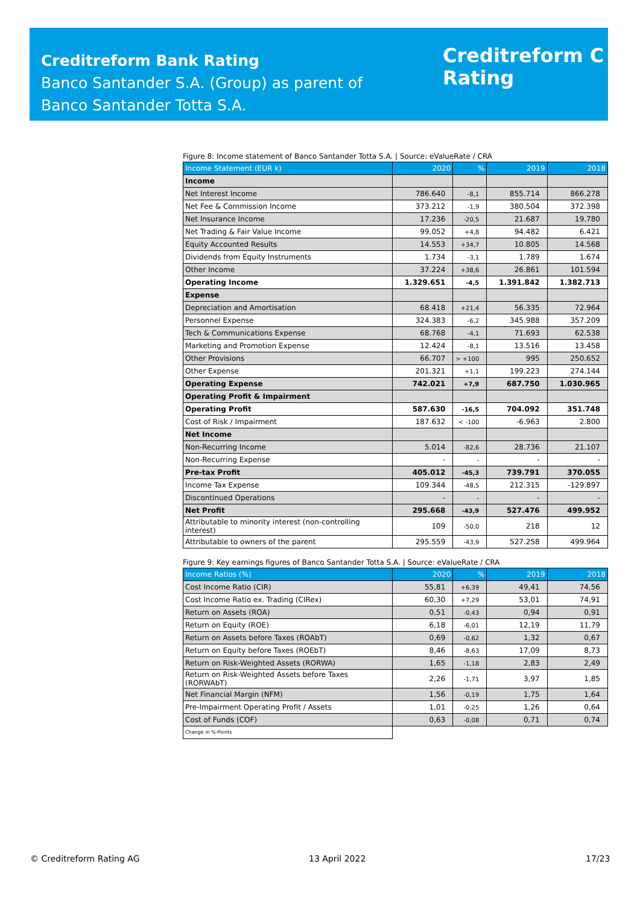Creditreform Bank Rating
Banco Santander S.A. (Group) as parent of
Banco Santander Totta S.A.
Creditreform C
Rating
Figure 8: Income statement of Banco Santander Totta S.A. | Source: eValueRate / CRA
| Income Statement (EUR k) | 2020 | % | 2019 | 2018 |
| --- | --- | --- | --- | --- |
| Income | | | | |
| Net Interest Income | 786.640 | -8,1 | 855.714 | 866.278 |
| Net Fee & Commission Income | 373.212 | -1,9 | 380.504 | 372.398 |
| Net Insurance Income | 17.236 | -20,5 | 21.687 | 19.780 |
| Net Trading & Fair Value Income | 99.052 | +4,8 | 94.482 | 6.421 |
| Equity Accounted Results | 14.553 | +34,7 | 10.805 | 14.568 |
| Dividends from Equity Instruments | 1.734 | -3,1 | 1.789 | 1.674 |
| Other Income | 37.224 | +38,6 | 26.861 | 101.594 |
| Operating Income | 1.329.651 | -4,5 | 1.391.842 | 1.382.713 |
| Expense | | | | |
| Depreciation and Amortisation | 68.418 | +21,4 | 56.335 | 72.964 |
| Personnel Expense | 324.383 | -6,2 | 345.988 | 357.209 |
| Tech & Communications Expense | 68.768 | -4,1 | 71.693 | 62.538 |
| Marketing and Promotion Expense | 12.424 | -8,1 | 13.516 | 13.458 |
| Other Provisions | 66.707 | > +100 | 995 | 250.652 |
| Other Expense | 201.321 | +1,1 | 199.223 | 274.144 |
| Operating Expense | 742.021 | +7,9 | 687.750 | 1.030.965 |
| Operating Profit & Impairment | | | | |
| Operating Profit | 587.630 | -16,5 | 704.092 | 351.748 |
| Cost of Risk / Impairment | 187.632 | < -100 | -6.963 | 2.800 |
| Net Income | | | | |
| Non-Recurring Income | 5.014 | -82,6 | 28.736 | 21.107 |
| Non-Recurring Expense | - | - | - | - |
| Pre-tax Profit | 405.012 | -45,3 | 739.791 | 370.055 |
| Income Tax Expense | 109.344 | -48,5 | 212.315 | -129.897 |
| Discontinued Operations | - | - | - | - |
| Net Profit | 295.668 | -43,9 | 527.476 | 499.952 |
| Attributable to minority interest (non-controlling interest) | 109 | -50,0 | 218 | 12 |
| Attributable to owners of the parent | 295.559 | -43,9 | 527.258 | 499.964 |
Figure 9: Key earnings figures of Banco Santander Totta S.A. | Source: eValueRate / CRA
| Income Ratios (%) | 2020 | % | 2019 | 2018 |
| --- | --- | --- | --- | --- |
| Cost Income Ratio (CIR) | 55,81 | +6,39 | 49,41 | 74,56 |
| Cost Income Ratio ex. Trading (CIRex) | 60,30 | +7,29 | 53,01 | 74,91 |
| Return on Assets (ROA) | 0,51 | -0,43 | 0,94 | 0,91 |
| Return on Equity (ROE) | 6,18 | -6,01 | 12,19 | 11,79 |
| Return on Assets before Taxes (ROAbT) | 0,69 | -0,62 | 1,32 | 0,67 |
| Return on Equity before Taxes (ROEbT) | 8,46 | -8,63 | 17,09 | 8,73 |
| Return on Risk-Weighted Assets (RORWA) | 1,65 | -1,18 | 2,83 | 2,49 |
| Return on Risk-Weighted Assets before Taxes (RORWAbT) | 2,26 | -1,71 | 3,97 | 1,85 |
| Net Financial Margin (NFM) | 1,56 | -0,19 | 1,75 | 1,64 |
| Pre-Impairment Operating Profit / Assets | 1,01 | -0,25 | 1,26 | 0,64 |
| Cost of Funds (COF) | 0,63 | -0,08 | 0,71 | 0,74 |
| Change in %-Points | | | | |
© Creditreform Rating AG 13 April 2022 17/23